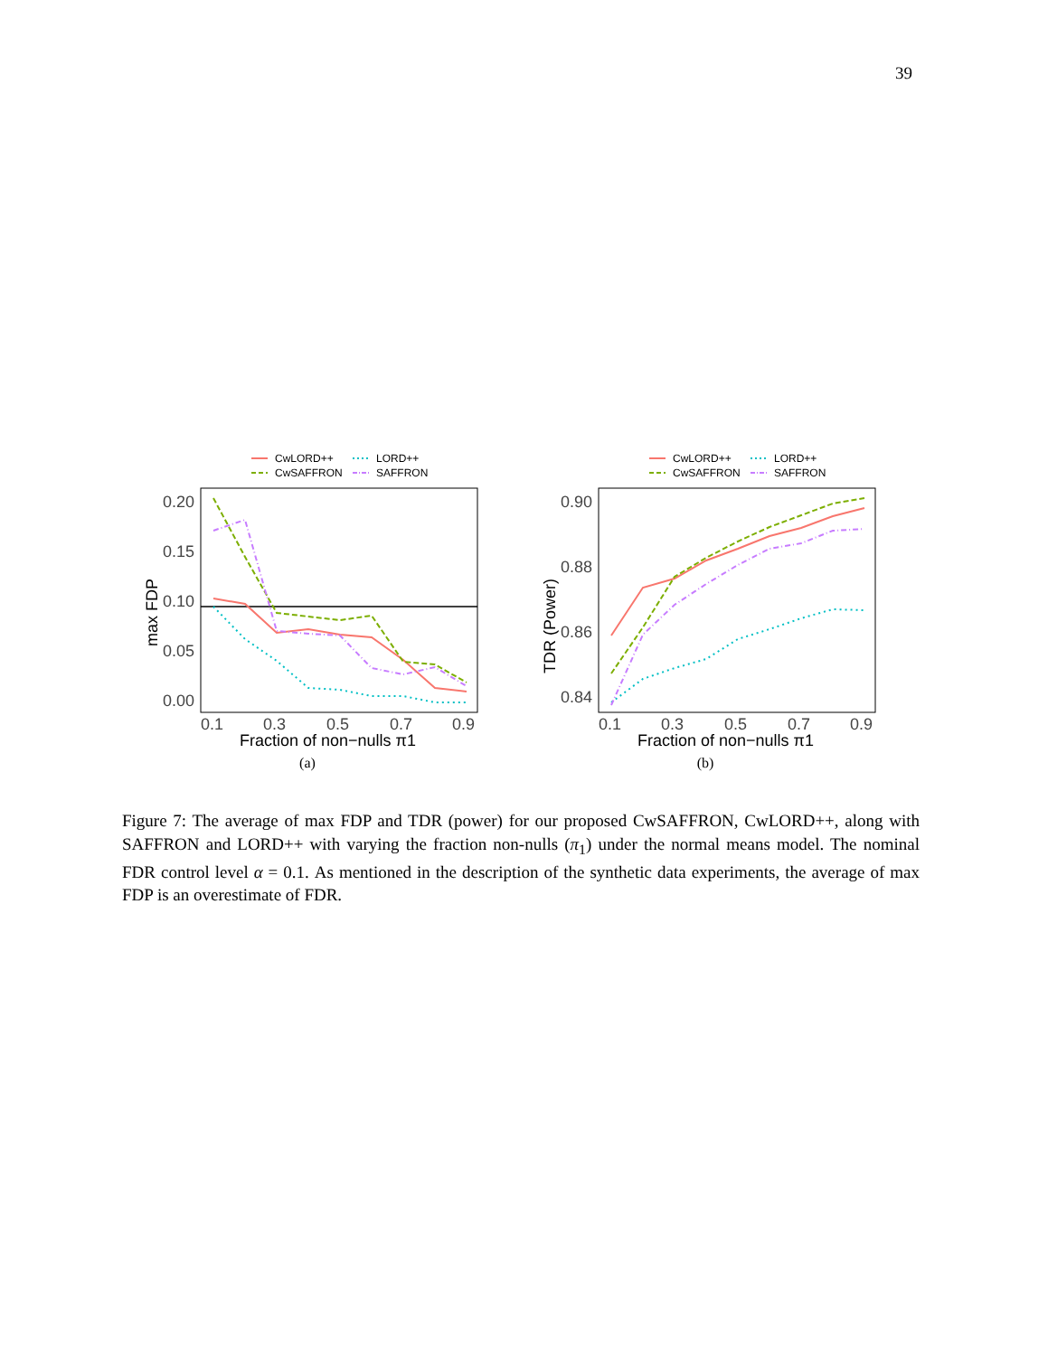39
CwLORD++
LORD++
CwSAFFRON
SAFFRON
0.20
0.15
0.10
0.05
0.00
0.1
0.3
0.5
0.7
0.9
Fraction of non−nulls π1
max FDP
(a)
CwLORD++
LORD++
CwSAFFRON
SAFFRON
0.90
0.88
0.86
0.84
0.1
0.3
0.5
0.7
0.9
Fraction of non−nulls π1
TDR (Power)
(b)
Figure 7: The average of max FDP and TDR (power) for our proposed CwSAFFRON, CwLORD++, along with SAFFRON and LORD++ with varying the fraction non-nulls (π<sub>1</sub>) under the normal means model. The nominal FDR control level α = 0.1. As mentioned in the description of the synthetic data experiments, the average of max FDP is an overestimate of FDR.